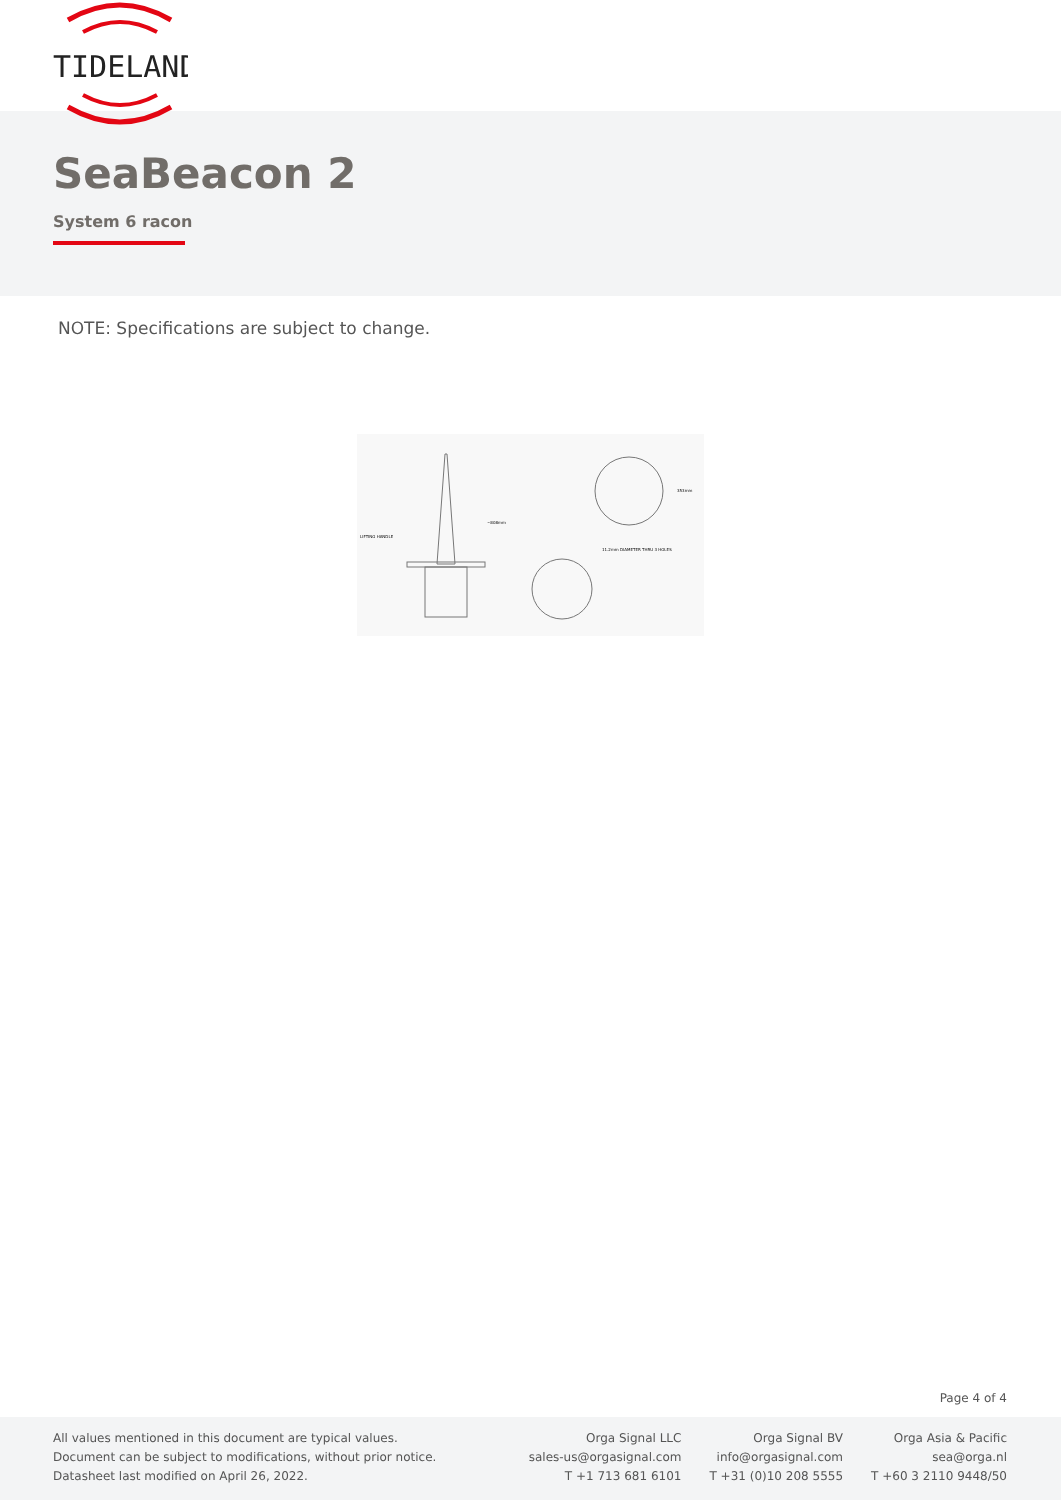TIDELAND
SeaBeacon 2
System 6 racon
NOTE: Specifications are subject to change.
LIFTING HANDLE
~808mm
353mm
11.2mm DIAMETER THRU 3 HOLES
Page 4 of 4
All values mentioned in this document are typical values.
Document can be subject to modifications, without prior notice.
Datasheet last modified on April 26, 2022.
Orga Signal LLC
sales-us@orgasignal.com
T +1 713 681 6101
Orga Signal BV
info@orgasignal.com
T +31 (0)10 208 5555
Orga Asia & Pacific
sea@orga.nl
T +60 3 2110 9448/50